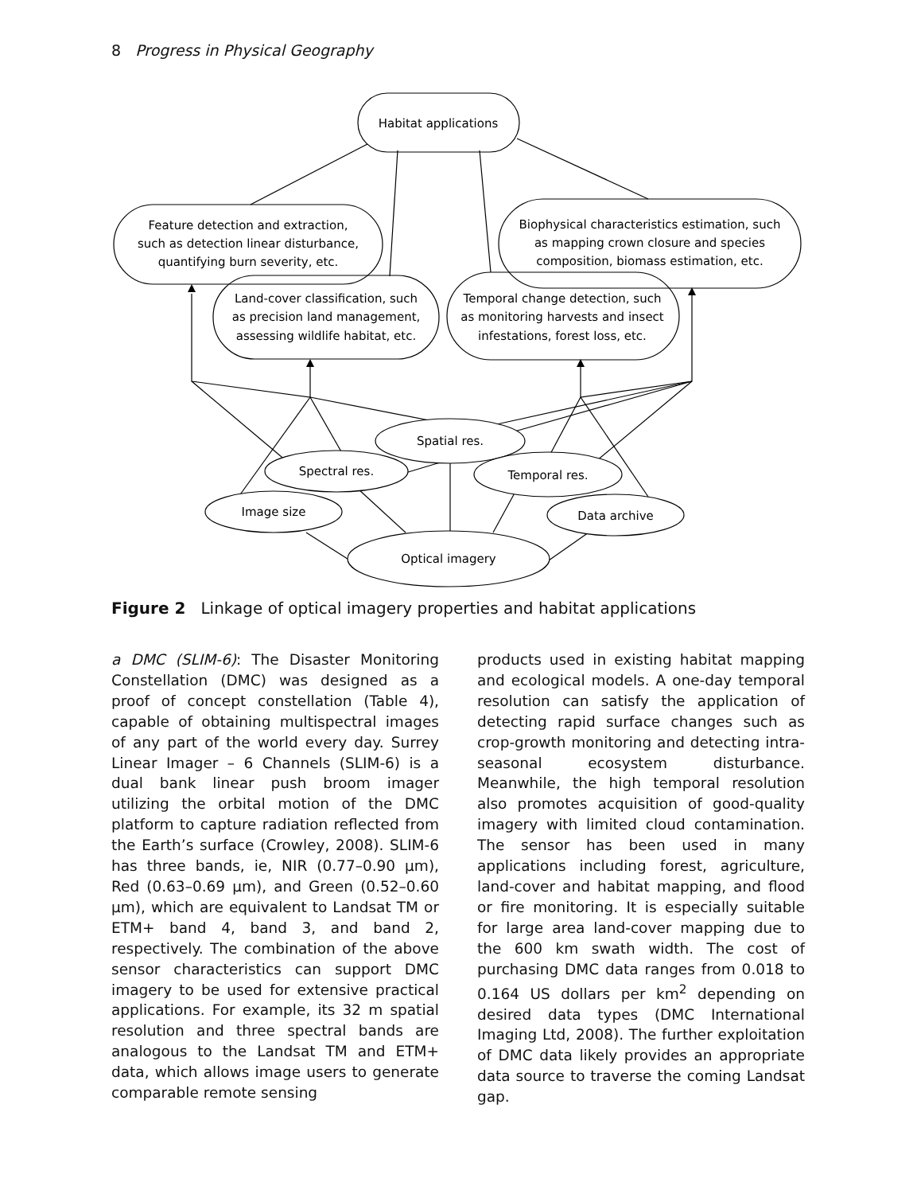8 Progress in Physical Geography
Habitat applications
Feature detection and extraction,
such as detection linear disturbance,
quantifying burn severity, etc.
Biophysical characteristics estimation, such
as mapping crown closure and species
composition, biomass estimation, etc.
Land-cover classification, such
as precision land management,
assessing wildlife habitat, etc.
Temporal change detection, such
as monitoring harvests and insect
infestations, forest loss, etc.
Spatial res.
Spectral res.
Temporal res.
Image size
Data archive
Optical imagery
Figure 2 Linkage of optical imagery properties and habitat applications
a DMC (SLIM-6): The Disaster Monitoring Constellation (DMC) was designed as a proof of concept constellation (Table 4), capable of obtaining multispectral images of any part of the world every day. Surrey Linear Imager – 6 Channels (SLIM-6) is a dual bank linear push broom imager utilizing the orbital motion of the DMC platform to capture radiation reflected from the Earth’s surface (Crowley, 2008). SLIM-6 has three bands, ie, NIR (0.77–0.90 μm), Red (0.63–0.69 μm), and Green (0.52–0.60 μm), which are equivalent to Landsat TM or ETM+ band 4, band 3, and band 2, respectively. The combination of the above sensor characteristics can support DMC imagery to be used for extensive practical applications. For example, its 32 m spatial resolution and three spectral bands are analogous to the Landsat TM and ETM+ data, which allows image users to generate comparable remote sensing
products used in existing habitat mapping and ecological models. A one-day temporal resolution can satisfy the application of detecting rapid surface changes such as crop-growth monitoring and detecting intra-seasonal ecosystem disturbance. Meanwhile, the high temporal resolution also promotes acquisition of good-quality imagery with limited cloud contamination. The sensor has been used in many applications including forest, agriculture, land-cover and habitat mapping, and flood or fire monitoring. It is especially suitable for large area land-cover mapping due to the 600 km swath width. The cost of purchasing DMC data ranges from 0.018 to 0.164 US dollars per km<sup>2</sup> depending on desired data types (DMC International Imaging Ltd, 2008). The further exploitation of DMC data likely provides an appropriate data source to traverse the coming Landsat gap.